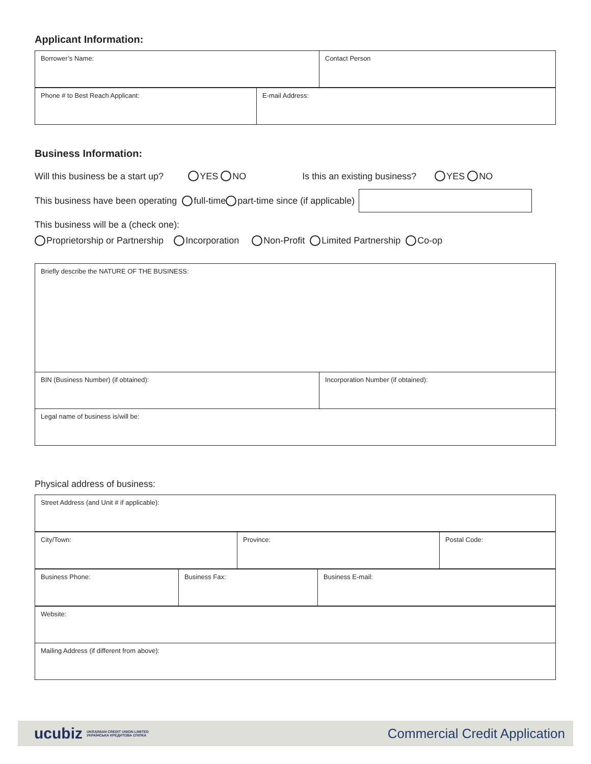Applicant Information:
| Borrower’s Name: | Contact Person |
| Phone # to Best Reach Applicant: | E-mail Address: |
Business Information:
Will this business be a start up? YES NO Is this an existing business? YES NO
This business have been operating full-time part-time since (if applicable)
This business will be a (check one):
Proprietorship or Partnership Incorporation Non-Profit Limited Partnership Co-op
| Briefly describe the NATURE OF THE BUSINESS: | |
| BIN (Business Number) (if obtained): | Incorporation Number (if obtained): |
| Legal name of business is/will be: | |
Physical address of business:
| Street Address (and Unit # if applicable): |
| City/Town: | Province: | Postal Code: |
| Business Phone: | Business Fax: | Business E-mail: |
| Website: |
| Mailing Address (if different from above): |
ucubiz UKRAINIAN CREDIT UNION LIMITED
УКРАЇНСЬКА КРЕДИТОВА СПІЛКА
Commercial Credit Application